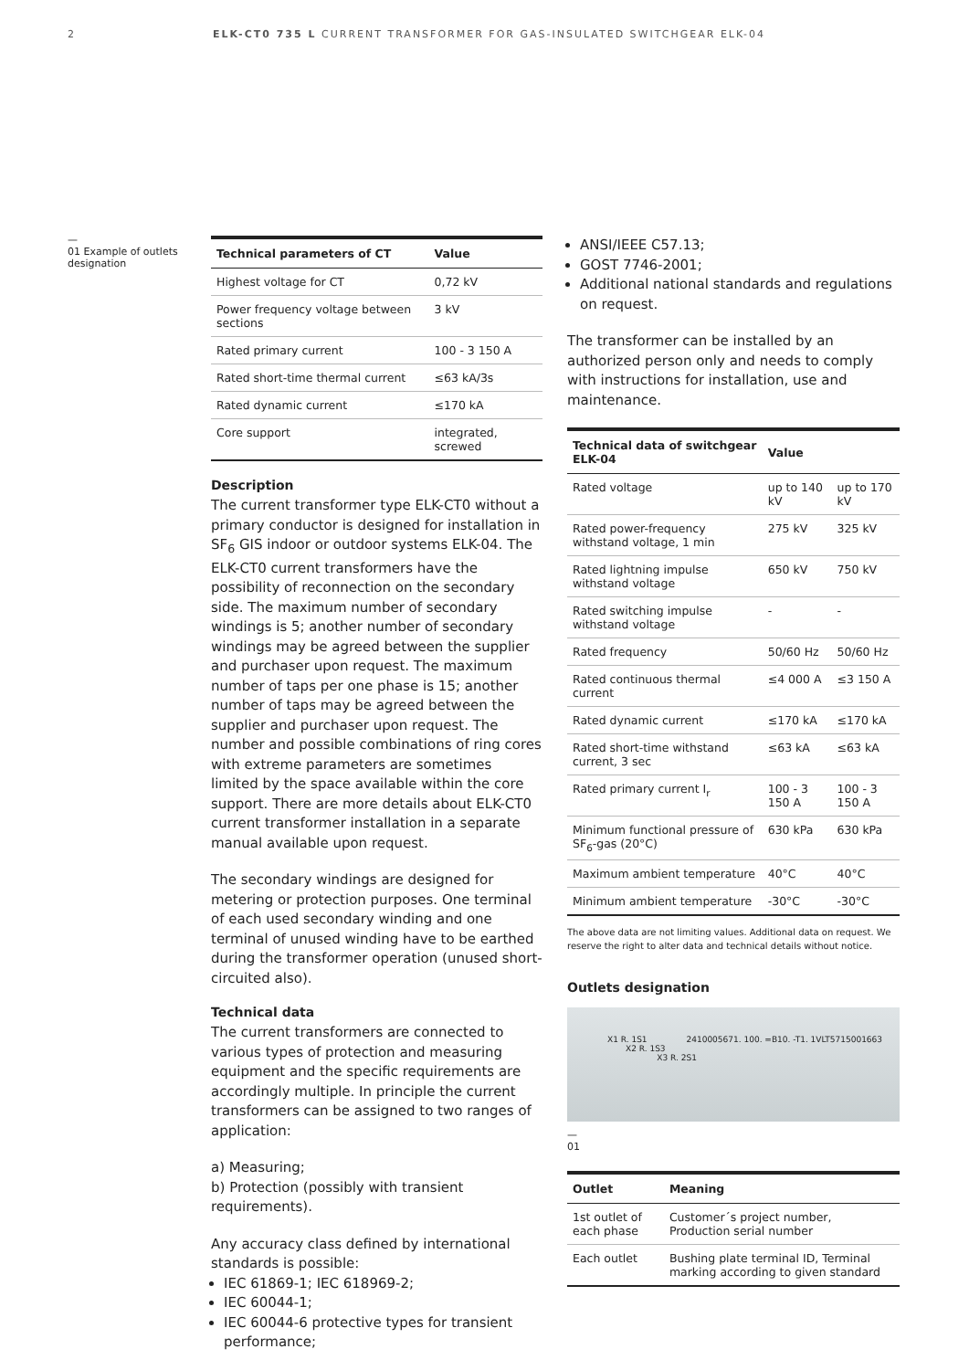2 ELK-CT0 735 L CURRENT TRANSFORMER FOR GAS-INSULATED SWITCHGEAR ELK-04
—
01 Example of outlets designation
| Technical parameters of CT | Value |
| --- | --- |
| Highest voltage for CT | 0,72 kV |
| Power frequency voltage between sections | 3 kV |
| Rated primary current | 100 - 3 150 A |
| Rated short-time thermal current | ≤63 kA/3s |
| Rated dynamic current | ≤170 kA |
| Core support | integrated, screwed |
Description
The current transformer type ELK-CT0 without a primary conductor is designed for installation in SF<sub>6</sub> GIS indoor or outdoor systems ELK-04. The ELK-CT0 current transformers have the possibility of reconnection on the secondary side. The maximum number of secondary windings is 5; another number of secondary windings may be agreed between the supplier and purchaser upon request. The maximum number of taps per one phase is 15; another number of taps may be agreed between the supplier and purchaser upon request. The number and possible combinations of ring cores with extreme parameters are sometimes limited by the space available within the core support. There are more details about ELK-CT0 current transformer installation in a separate manual available upon request.
The secondary windings are designed for metering or protection purposes. One terminal of each used secondary winding and one terminal of unused winding have to be earthed during the transformer operation (unused short-circuited also).
Technical data
The current transformers are connected to various types of protection and measuring equipment and the specific requirements are accordingly multiple. In principle the current transformers can be assigned to two ranges of application:
a) Measuring;
b) Protection (possibly with transient requirements).
Any accuracy class defined by international standards is possible:
IEC 61869-1; IEC 618969-2;
IEC 60044-1;
IEC 60044-6 protective types for transient performance;
ANSI/IEEE C57.13;
GOST 7746-2001;
Additional national standards and regulations on request.
The transformer can be installed by an authorized person only and needs to comply with instructions for installation, use and maintenance.
| Technical data of switchgear ELK-04 | Value | |
| --- | --- | --- |
| Rated voltage | up to 140 kV | up to 170 kV |
| Rated power-frequency withstand voltage, 1 min | 275 kV | 325 kV |
| Rated lightning impulse withstand voltage | 650 kV | 750 kV |
| Rated switching impulse withstand voltage | - | - |
| Rated frequency | 50/60 Hz | 50/60 Hz |
| Rated continuous thermal current | ≤4 000 A | ≤3 150 A |
| Rated dynamic current | ≤170 kA | ≤170 kA |
| Rated short-time withstand current, 3 sec | ≤63 kA | ≤63 kA |
| Rated primary current I<sub>r</sub> | 100 - 3 150 A | 100 - 3 150 A |
| Minimum functional pressure of SF<sub>6</sub>-gas (20°C) | 630 kPa | 630 kPa |
| Maximum ambient temperature | 40°C | 40°C |
| Minimum ambient temperature | -30°C | -30°C |
The above data are not limiting values. Additional data on request. We reserve the right to alter data and technical details without notice.
Outlets designation
X1 R. 1S1 2410005671. 100. =B10. -T1. 1VLT5715001663
X2 R. 1S3
X3 R. 2S1
—
01
| Outlet | Meaning |
| --- | --- |
| 1st outlet of each phase | Customer´s project number, Production serial number |
| Each outlet | Bushing plate terminal ID, Terminal marking according to given standard |